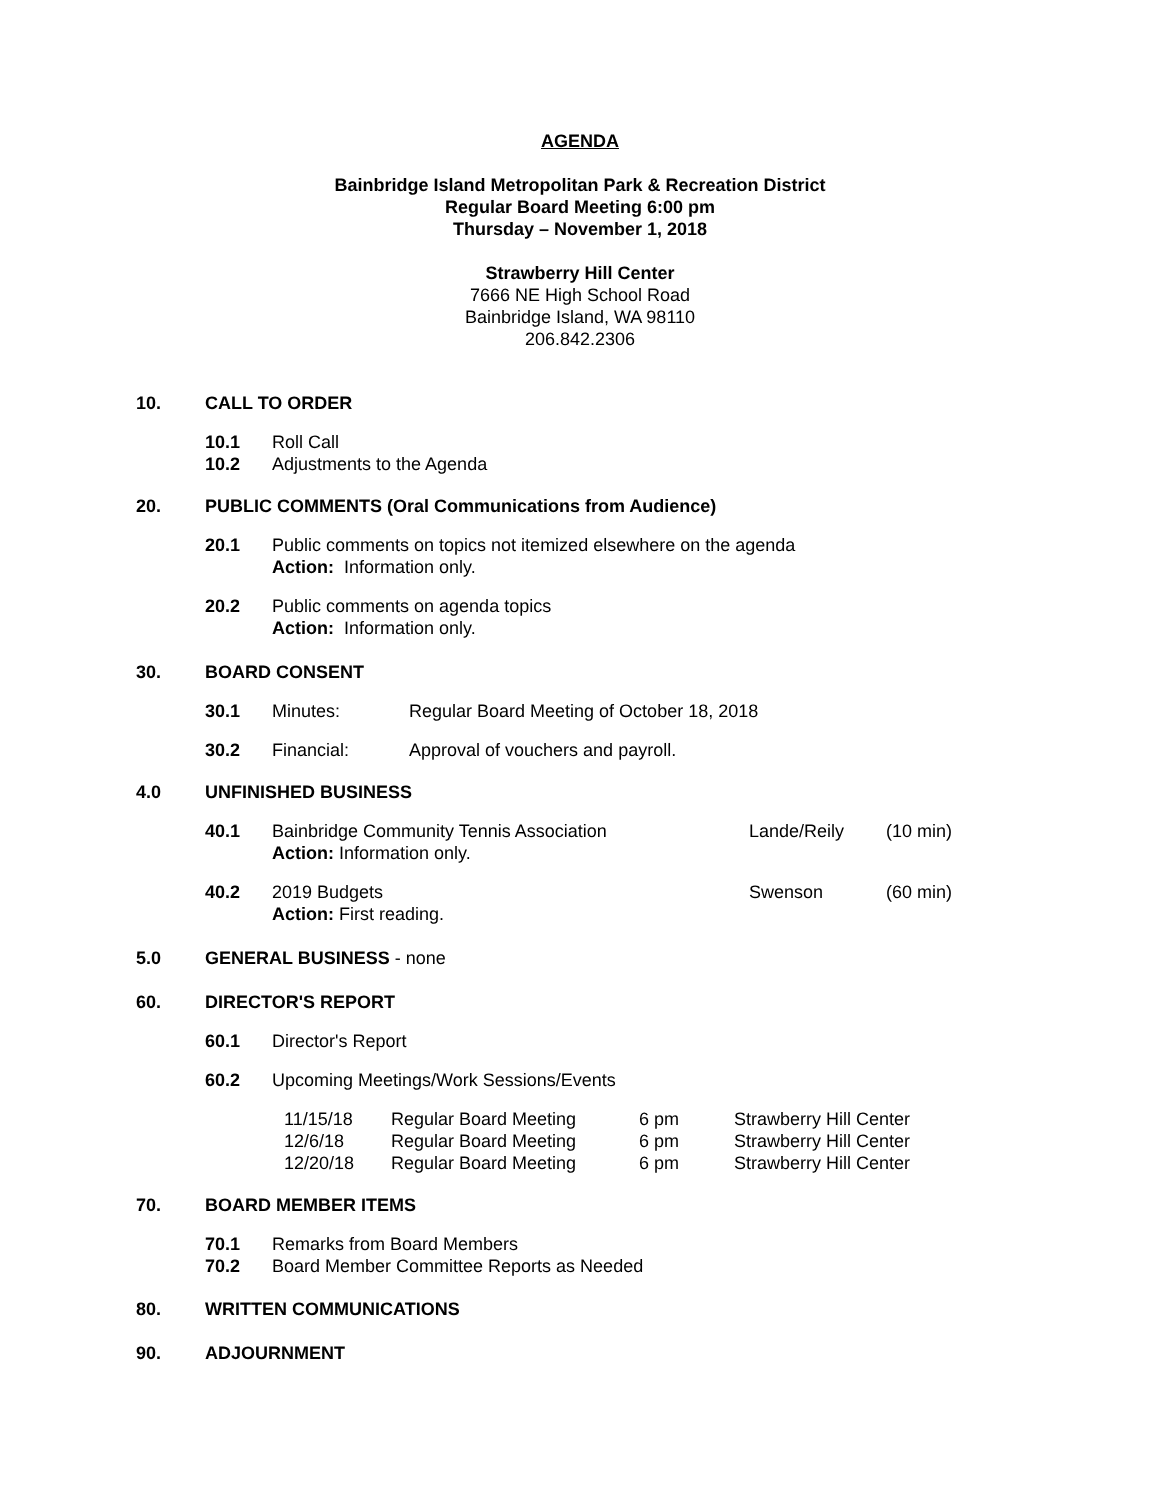AGENDA
Bainbridge Island Metropolitan Park & Recreation District
Regular Board Meeting 6:00 pm
Thursday – November 1, 2018
Strawberry Hill Center
7666 NE High School Road
Bainbridge Island, WA 98110
206.842.2306
10. CALL TO ORDER
10.1 Roll Call
10.2 Adjustments to the Agenda
20. PUBLIC COMMENTS (Oral Communications from Audience)
20.1 Public comments on topics not itemized elsewhere on the agenda
Action: Information only.
20.2 Public comments on agenda topics
Action: Information only.
30. BOARD CONSENT
30.1 Minutes: Regular Board Meeting of October 18, 2018
30.2 Financial: Approval of vouchers and payroll.
4.0 UNFINISHED BUSINESS
40.1 Bainbridge Community Tennis Association
Action: Information only. Lande/Reily (10 min)
40.2 2019 Budgets
Action: First reading. Swenson (60 min)
5.0 GENERAL BUSINESS - none
60. DIRECTOR'S REPORT
60.1 Director's Report
60.2 Upcoming Meetings/Work Sessions/Events
| 11/15/18 | Regular Board Meeting | 6 pm | Strawberry Hill Center |
| 12/6/18 | Regular Board Meeting | 6 pm | Strawberry Hill Center |
| 12/20/18 | Regular Board Meeting | 6 pm | Strawberry Hill Center |
70. BOARD MEMBER ITEMS
70.1 Remarks from Board Members
70.2 Board Member Committee Reports as Needed
80. WRITTEN COMMUNICATIONS
90. ADJOURNMENT